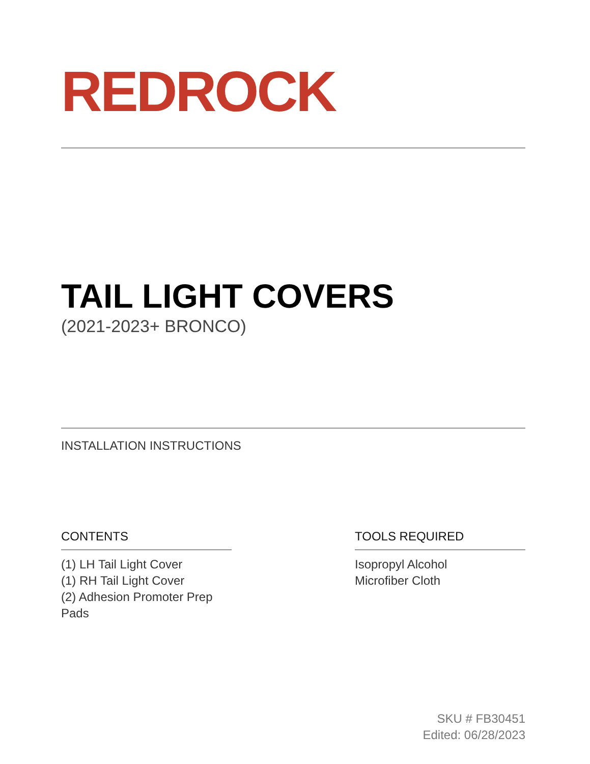REDROCK
TAIL LIGHT COVERS
(2021-2023+ BRONCO)
INSTALLATION INSTRUCTIONS
CONTENTS
(1) LH Tail Light Cover
(1) RH Tail Light Cover
(2) Adhesion Promoter Prep Pads
TOOLS REQUIRED
Isopropyl Alcohol
Microfiber Cloth
SKU # FB30451
Edited: 06/28/2023